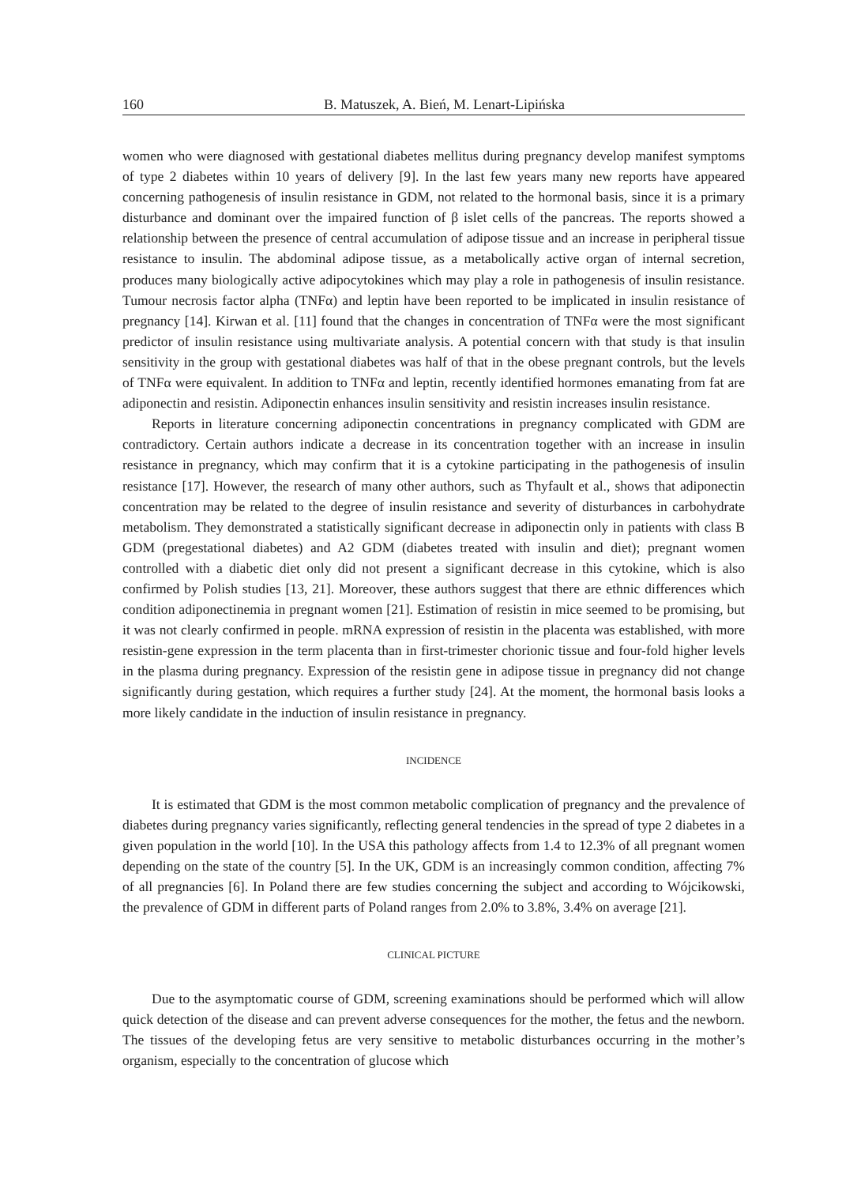160 B. Matuszek, A. Bień, M. Lenart-Lipińska
women who were diagnosed with gestational diabetes mellitus during pregnancy develop manifest symptoms of type 2 diabetes within 10 years of delivery [9]. In the last few years many new reports have appeared concerning pathogenesis of insulin resistance in GDM, not related to the hormonal basis, since it is a primary disturbance and dominant over the impaired function of β islet cells of the pancreas. The reports showed a relationship between the presence of central accumulation of adipose tissue and an increase in peripheral tissue resistance to insulin. The abdominal adipose tissue, as a metabolically active organ of internal secretion, produces many biologically active adipocytokines which may play a role in pathogenesis of insulin resistance. Tumour necrosis factor alpha (TNFα) and leptin have been reported to be implicated in insulin resistance of pregnancy [14]. Kirwan et al. [11] found that the changes in concentration of TNFα were the most significant predictor of insulin resistance using multivariate analysis. A potential concern with that study is that insulin sensitivity in the group with gestational diabetes was half of that in the obese pregnant controls, but the levels of TNFα were equivalent. In addition to TNFα and leptin, recently identified hormones emanating from fat are adiponectin and resistin. Adiponectin enhances insulin sensitivity and resistin increases insulin resistance.
Reports in literature concerning adiponectin concentrations in pregnancy complicated with GDM are contradictory. Certain authors indicate a decrease in its concentration together with an increase in insulin resistance in pregnancy, which may confirm that it is a cytokine participating in the pathogenesis of insulin resistance [17]. However, the research of many other authors, such as Thyfault et al., shows that adiponectin concentration may be related to the degree of insulin resistance and severity of disturbances in carbohydrate metabolism. They demonstrated a statistically significant decrease in adiponectin only in patients with class B GDM (pregestational diabetes) and A2 GDM (diabetes treated with insulin and diet); pregnant women controlled with a diabetic diet only did not present a significant decrease in this cytokine, which is also confirmed by Polish studies [13, 21]. Moreover, these authors suggest that there are ethnic differences which condition adiponectinemia in pregnant women [21]. Estimation of resistin in mice seemed to be promising, but it was not clearly confirmed in people. mRNA expression of resistin in the placenta was established, with more resistin-gene expression in the term placenta than in first-trimester chorionic tissue and four-fold higher levels in the plasma during pregnancy. Expression of the resistin gene in adipose tissue in pregnancy did not change significantly during gestation, which requires a further study [24]. At the moment, the hormonal basis looks a more likely candidate in the induction of insulin resistance in pregnancy.
INCIDENCE
It is estimated that GDM is the most common metabolic complication of pregnancy and the prevalence of diabetes during pregnancy varies significantly, reflecting general tendencies in the spread of type 2 diabetes in a given population in the world [10]. In the USA this pathology affects from 1.4 to 12.3% of all pregnant women depending on the state of the country [5]. In the UK, GDM is an increasingly common condition, affecting 7% of all pregnancies [6]. In Poland there are few studies concerning the subject and according to Wójcikowski, the prevalence of GDM in different parts of Poland ranges from 2.0% to 3.8%, 3.4% on average [21].
CLINICAL PICTURE
Due to the asymptomatic course of GDM, screening examinations should be performed which will allow quick detection of the disease and can prevent adverse consequences for the mother, the fetus and the newborn. The tissues of the developing fetus are very sensitive to metabolic disturbances occurring in the mother’s organism, especially to the concentration of glucose which